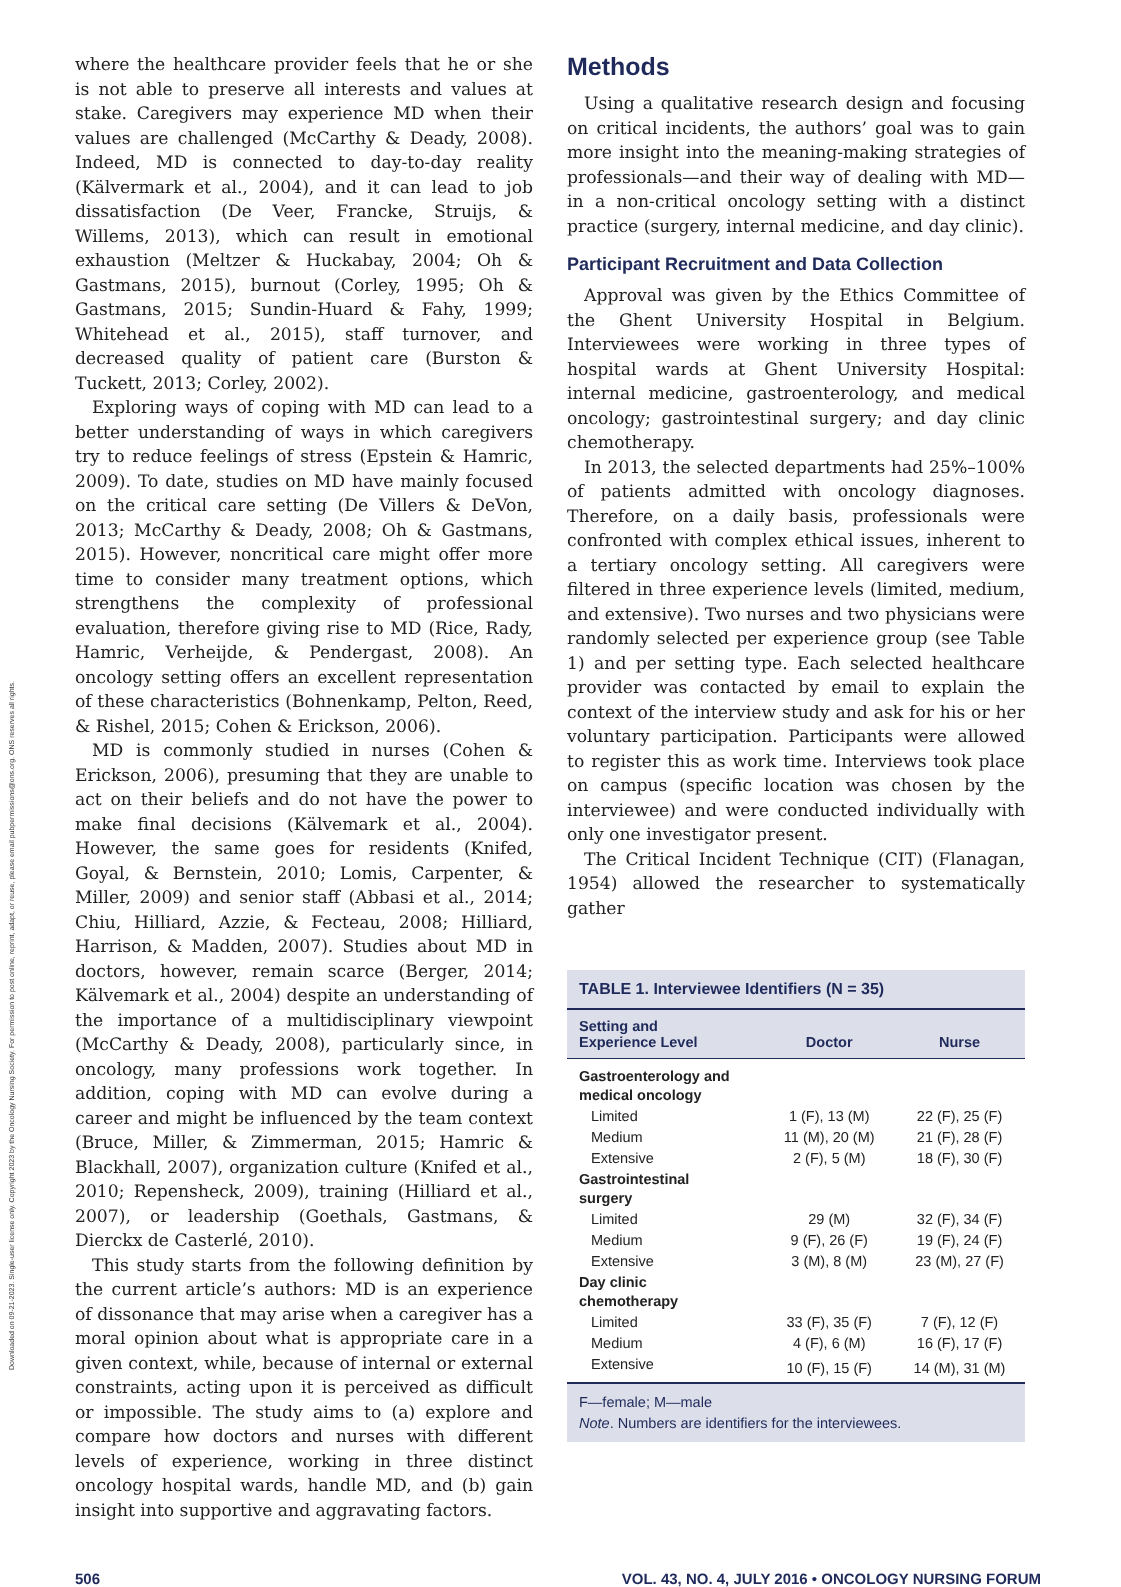Downloaded on 09-21-2023. Single-user license only. Copyright 2023 by the Oncology Nursing Society. For permission to post online, reprint, adapt, or reuse, please email pubpermissions@ons.org. ONS reserves all rights.
where the healthcare provider feels that he or she is not able to preserve all interests and values at stake. Caregivers may experience MD when their values are challenged (McCarthy & Deady, 2008). Indeed, MD is connected to day-to-day reality (Kälvermark et al., 2004), and it can lead to job dissatisfaction (De Veer, Francke, Struijs, & Willems, 2013), which can result in emotional exhaustion (Meltzer & Huckabay, 2004; Oh & Gastmans, 2015), burnout (Corley, 1995; Oh & Gastmans, 2015; Sundin-Huard & Fahy, 1999; Whitehead et al., 2015), staff turnover, and decreased quality of patient care (Burston & Tuckett, 2013; Corley, 2002).
Exploring ways of coping with MD can lead to a better understanding of ways in which caregivers try to reduce feelings of stress (Epstein & Hamric, 2009). To date, studies on MD have mainly focused on the critical care setting (De Villers & DeVon, 2013; McCarthy & Deady, 2008; Oh & Gastmans, 2015). However, noncritical care might offer more time to consider many treatment options, which strengthens the complexity of professional evaluation, therefore giving rise to MD (Rice, Rady, Hamric, Verheijde, & Pendergast, 2008). An oncology setting offers an excellent representation of these characteristics (Bohnenkamp, Pelton, Reed, & Rishel, 2015; Cohen & Erickson, 2006).
MD is commonly studied in nurses (Cohen & Erickson, 2006), presuming that they are unable to act on their beliefs and do not have the power to make final decisions (Kälvemark et al., 2004). However, the same goes for residents (Knifed, Goyal, & Bernstein, 2010; Lomis, Carpenter, & Miller, 2009) and senior staff (Abbasi et al., 2014; Chiu, Hilliard, Azzie, & Fecteau, 2008; Hilliard, Harrison, & Madden, 2007). Studies about MD in doctors, however, remain scarce (Berger, 2014; Kälvemark et al., 2004) despite an understanding of the importance of a multidisciplinary viewpoint (McCarthy & Deady, 2008), particularly since, in oncology, many professions work together. In addition, coping with MD can evolve during a career and might be influenced by the team context (Bruce, Miller, & Zimmerman, 2015; Hamric & Blackhall, 2007), organization culture (Knifed et al., 2010; Repensheck, 2009), training (Hilliard et al., 2007), or leadership (Goethals, Gastmans, & Dierckx de Casterlé, 2010).
This study starts from the following definition by the current article’s authors: MD is an experience of dissonance that may arise when a caregiver has a moral opinion about what is appropriate care in a given context, while, because of internal or external constraints, acting upon it is perceived as difficult or impossible. The study aims to (a) explore and compare how doctors and nurses with different levels of experience, working in three distinct oncology hospital wards, handle MD, and (b) gain insight into supportive and aggravating factors.
Methods
Using a qualitative research design and focusing on critical incidents, the authors’ goal was to gain more insight into the meaning-making strategies of professionals—and their way of dealing with MD—in a non-critical oncology setting with a distinct practice (surgery, internal medicine, and day clinic).
Participant Recruitment and Data Collection
Approval was given by the Ethics Committee of the Ghent University Hospital in Belgium. Interviewees were working in three types of hospital wards at Ghent University Hospital: internal medicine, gastroenterology, and medical oncology; gastrointestinal surgery; and day clinic chemotherapy.
In 2013, the selected departments had 25%–100% of patients admitted with oncology diagnoses. Therefore, on a daily basis, professionals were confronted with complex ethical issues, inherent to a tertiary oncology setting. All caregivers were filtered in three experience levels (limited, medium, and extensive). Two nurses and two physicians were randomly selected per experience group (see Table 1) and per setting type. Each selected healthcare provider was contacted by email to explain the context of the interview study and ask for his or her voluntary participation. Participants were allowed to register this as work time. Interviews took place on campus (specific location was chosen by the interviewee) and were conducted individually with only one investigator present.
The Critical Incident Technique (CIT) (Flanagan, 1954) allowed the researcher to systematically gather
TABLE 1. Interviewee Identifiers (N = 35)
| Setting and Experience Level | Doctor | Nurse |
| --- | --- | --- |
| Gastroenterology and medical oncology | | |
| Limited | 1 (F), 13 (M) | 22 (F), 25 (F) |
| Medium | 11 (M), 20 (M) | 21 (F), 28 (F) |
| Extensive | 2 (F), 5 (M) | 18 (F), 30 (F) |
| Gastrointestinal surgery | | |
| Limited | 29 (M) | 32 (F), 34 (F) |
| Medium | 9 (F), 26 (F) | 19 (F), 24 (F) |
| Extensive | 3 (M), 8 (M) | 23 (M), 27 (F) |
| Day clinic chemotherapy | | |
| Limited | 33 (F), 35 (F) | 7 (F), 12 (F) |
| Medium | 4 (F), 6 (M) | 16 (F), 17 (F) |
| Extensive | 10 (F), 15 (F) | 14 (M), 31 (M) |
F—female; M—male
Note. Numbers are identifiers for the interviewees.
506 VOL. 43, NO. 4, JULY 2016 • ONCOLOGY NURSING FORUM